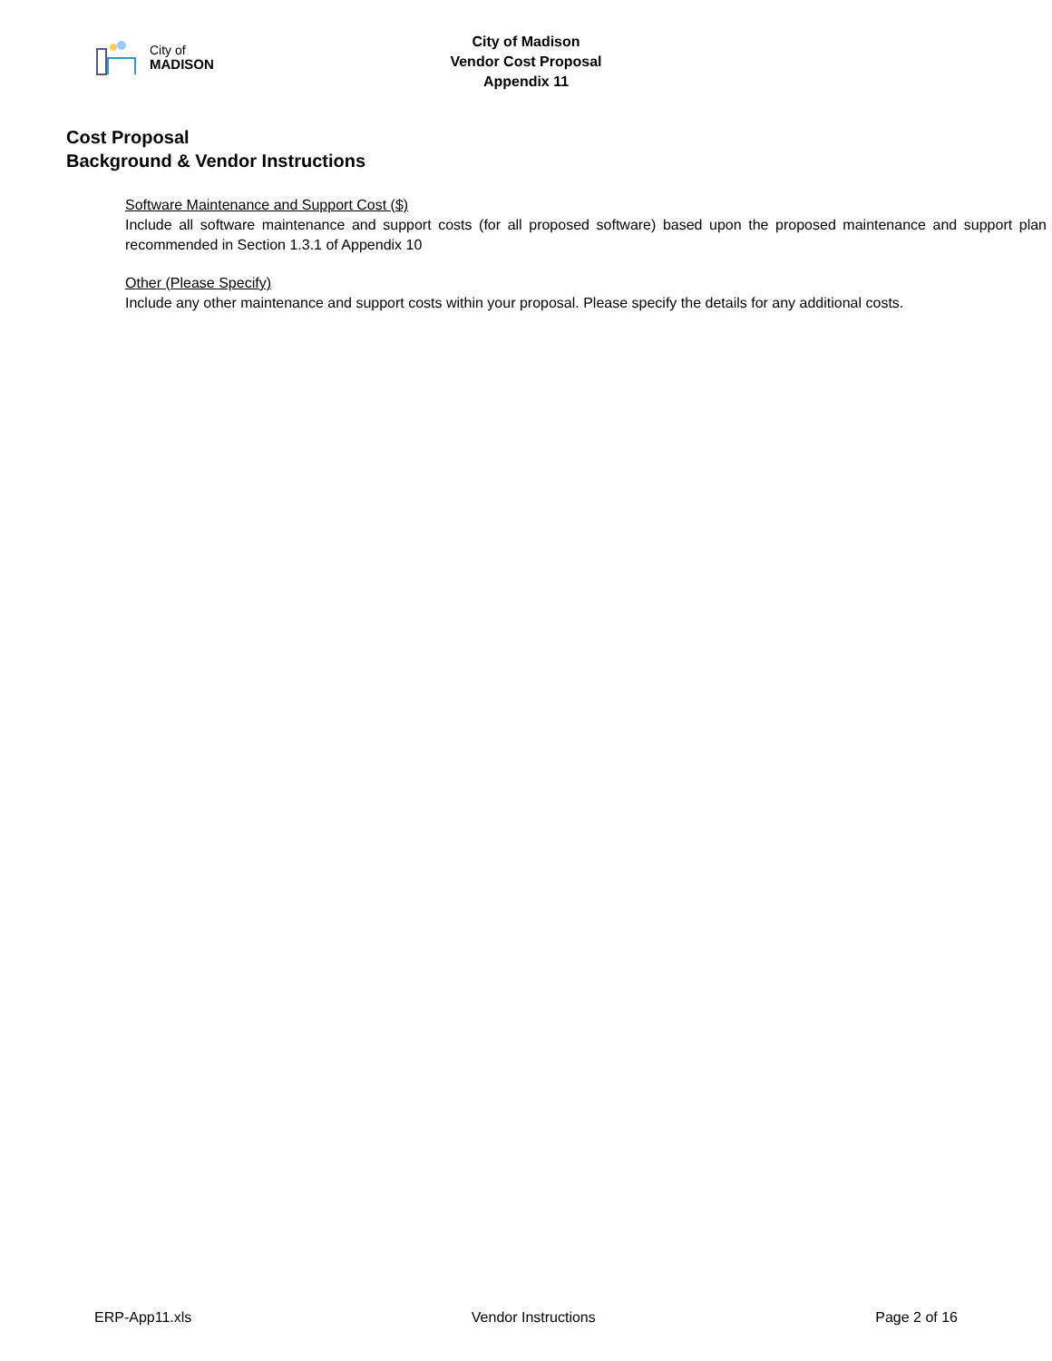City of
MADISON
City of Madison
Vendor Cost Proposal
Appendix 11
Cost Proposal
Background & Vendor Instructions
Software Maintenance and Support Cost ($)
Include all software maintenance and support costs (for all proposed software) based upon the proposed maintenance and support plan recommended in Section 1.3.1 of Appendix 10
Other (Please Specify)
Include any other maintenance and support costs within your proposal. Please specify the details for any additional costs.
ERP-App11.xls Vendor Instructions Page 2 of 16